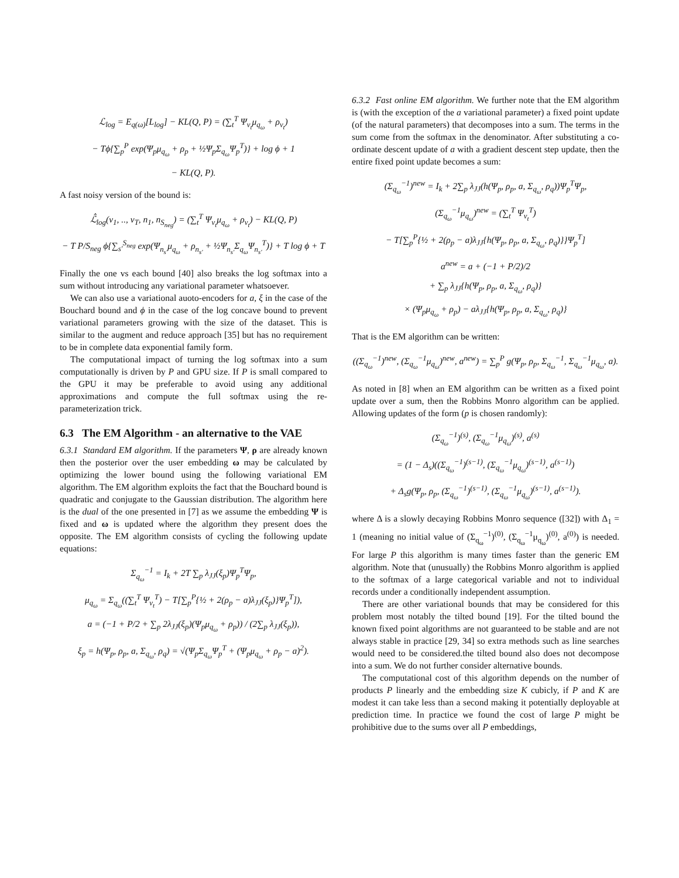ℒ<sub>log</sub> = E<sub>q(ω)</sub>[L<sub>log</sub>] − KL(Q, P) = (∑<sub>t</sub><sup>T</sup> Ψ<sub>v<sub>t</sub></sub>μ<sub>q<sub>ω</sub></sub> + ρ<sub>v<sub>t</sub></sub>)
− Tϕ{∑<sub>p</sub><sup>P</sup> exp(Ψ<sub>p</sub>μ<sub>q<sub>ω</sub></sub> + ρ<sub>p</sub> + ½Ψ<sub>p</sub>Σ<sub>q<sub>ω</sub></sub>Ψ<sub>p</sub><sup>T</sup>)} + log ϕ + 1
− KL(Q, P).
A fast noisy version of the bound is:
ℒ̂<sub>log</sub>(v<sub>1</sub>, .., v<sub>T</sub>, n<sub>1</sub>, n<sub>S<sub>neg</sub></sub>) = (∑<sub>t</sub><sup>T</sup> Ψ<sub>v<sub>t</sub></sub>μ<sub>q<sub>ω</sub></sub> + ρ<sub>v<sub>t</sub></sub>) − KL(Q, P)
− T P/S<sub>neg</sub> ϕ{∑<sub>s′</sub><sup>S<sub>neg</sub></sup> exp(Ψ<sub>n<sub>s′</sub></sub>μ<sub>q<sub>ω</sub></sub> + ρ<sub>n<sub>s′</sub></sub> + ½Ψ<sub>n<sub>s′</sub></sub>Σ<sub>q<sub>ω</sub></sub>Ψ<sub>n<sub>s′</sub></sub><sup>T</sup>)} + T log ϕ + T
Finally the one vs each bound [40] also breaks the log softmax into a sum without introducing any variational parameter whatsoever.
We can also use a variational auoto-encoders for a, ξ in the case of the Bouchard bound and ϕ in the case of the log concave bound to prevent variational parameters growing with the size of the dataset. This is similar to the augment and reduce approach [35] but has no requirement to be in complete data exponential family form.
The computational impact of turning the log softmax into a sum computationally is driven by P and GPU size. If P is small compared to the GPU it may be preferable to avoid using any additional approximations and compute the full softmax using the re-parameterization trick.
6.3 The EM Algorithm - an alternative to the VAE
6.3.1 Standard EM algorithm. If the parameters Ψ, ρ are already known then the posterior over the user embedding ω may be calculated by optimizing the lower bound using the following variational EM algorithm. The EM algorithm exploits the fact that the Bouchard bound is quadratic and conjugate to the Gaussian distribution. The algorithm here is the dual of the one presented in [7] as we assume the embedding Ψ is fixed and ω is updated where the algorithm they present does the opposite. The EM algorithm consists of cycling the following update equations:
Σ<sub>q<sub>ω</sub></sub><sup>−1</sup> = I<sub>k</sub> + 2T ∑<sub>p</sub> λ<sub>JJ</sub>(ξ<sub>p</sub>)Ψ<sub>p</sub><sup>T</sup>Ψ<sub>p</sub>,
μ<sub>q<sub>ω</sub></sub> = Σ<sub>q<sub>ω</sub></sub>((∑<sub>t</sub><sup>T</sup> Ψ<sub>v<sub>t</sub></sub><sup>T</sup>) − T[∑<sub>p</sub><sup>P</sup>{½ + 2(ρ<sub>p</sub> − a)λ<sub>JJ</sub>(ξ<sub>p</sub>)}Ψ<sub>p</sub><sup>T</sup>]),
a = (−1 + P/2 + ∑<sub>p</sub> 2λ<sub>JJ</sub>(ξ<sub>p</sub>)(Ψ<sub>p</sub>μ<sub>q<sub>ω</sub></sub> + ρ<sub>p</sub>)) / (2∑<sub>p</sub> λ<sub>JJ</sub>(ξ<sub>p</sub>)),
ξ<sub>p</sub> = h(Ψ<sub>p</sub>, ρ<sub>p</sub>, a, Σ<sub>q<sub>ω</sub></sub>, ρ<sub>q</sub>) = √(Ψ<sub>p</sub>Σ<sub>q<sub>ω</sub></sub>Ψ<sub>p</sub><sup>T</sup> + (Ψ<sub>p</sub>μ<sub>q<sub>ω</sub></sub> + ρ<sub>p</sub> − a)<sup>2</sup>).
6.3.2 Fast online EM algorithm. We further note that the EM algorithm is (with the exception of the a variational parameter) a fixed point update (of the natural parameters) that decomposes into a sum. The terms in the sum come from the softmax in the denominator. After substituting a co-ordinate descent update of a with a gradient descent step update, then the entire fixed point update becomes a sum:
(Σ<sub>q<sub>ω</sub></sub><sup>−1</sup>)<sup>new</sup> = I<sub>k</sub> + 2∑<sub>p</sub> λ<sub>JJ</sub>(h(Ψ<sub>p</sub>, ρ<sub>p</sub>, a, Σ<sub>q<sub>ω</sub></sub>, ρ<sub>q</sub>))Ψ<sub>p</sub><sup>T</sup>Ψ<sub>p</sub>,
(Σ<sub>q<sub>ω</sub></sub><sup>−1</sup>μ<sub>q<sub>ω</sub></sub>)<sup>new</sup> = (∑<sub>t</sub><sup>T</sup> Ψ<sub>v<sub>t</sub></sub><sup>T</sup>)
− T[∑<sub>p</sub><sup>P</sup>{½ + 2(ρ<sub>p</sub> − a)λ<sub>JJ</sub>{h(Ψ<sub>p</sub>, ρ<sub>p</sub>, a, Σ<sub>q<sub>ω</sub></sub>, ρ<sub>q</sub>)}}Ψ<sub>p</sub><sup>T</sup>]
a<sup>new</sup> = a + (−1 + P/2)/2
+ ∑<sub>p</sub> λ<sub>JJ</sub>{h(Ψ<sub>p</sub>, ρ<sub>p</sub>, a, Σ<sub>q<sub>ω</sub></sub>, ρ<sub>q</sub>)}
× (Ψ<sub>p</sub>μ<sub>q<sub>ω</sub></sub> + ρ<sub>p</sub>) − aλ<sub>JJ</sub>{h(Ψ<sub>p</sub>, ρ<sub>p</sub>, a, Σ<sub>q<sub>ω</sub></sub>, ρ<sub>q</sub>)}
That is the EM algorithm can be written:
((Σ<sub>q<sub>ω</sub></sub><sup>−1</sup>)<sup>new</sup>, (Σ<sub>q<sub>ω</sub></sub><sup>−1</sup>μ<sub>q<sub>ω</sub></sub>)<sup>new</sup>, a<sup>new</sup>) = ∑<sub>p</sub><sup>P</sup> g(Ψ<sub>p</sub>, ρ<sub>p</sub>, Σ<sub>q<sub>ω</sub></sub><sup>−1</sup>, Σ<sub>q<sub>ω</sub></sub><sup>−1</sup>μ<sub>q<sub>ω</sub></sub>, a).
As noted in [8] when an EM algorithm can be written as a fixed point update over a sum, then the Robbins Monro algorithm can be applied. Allowing updates of the form (p is chosen randomly):
(Σ<sub>q<sub>ω</sub></sub><sup>−1</sup>)<sup>(s)</sup>, (Σ<sub>q<sub>ω</sub></sub><sup>−1</sup>μ<sub>q<sub>ω</sub></sub>)<sup>(s)</sup>, a<sup>(s)</sup>
= (1 − Δ<sub>s</sub>)((Σ<sub>q<sub>ω</sub></sub><sup>−1</sup>)<sup>(s−1)</sup>, (Σ<sub>q<sub>ω</sub></sub><sup>−1</sup>μ<sub>q<sub>ω</sub></sub>)<sup>(s−1)</sup>, a<sup>(s−1)</sup>)
+ Δ<sub>s</sub>g(Ψ<sub>p</sub>, ρ<sub>p</sub>, (Σ<sub>q<sub>ω</sub></sub><sup>−1</sup>)<sup>(s−1)</sup>, (Σ<sub>q<sub>ω</sub></sub><sup>−1</sup>μ<sub>q<sub>ω</sub></sub>)<sup>(s−1)</sup>, a<sup>(s−1)</sup>).
where Δ is a slowly decaying Robbins Monro sequence ([32]) with Δ<sub>1</sub> = 1 (meaning no initial value of (Σ<sub>q<sub>ω</sub></sub><sup>−1</sup>)<sup>(0)</sup>, (Σ<sub>q<sub>ω</sub></sub><sup>−1</sup>μ<sub>q<sub>ω</sub></sub>)<sup>(0)</sup>, a<sup>(0)</sup>) is needed. For large P this algorithm is many times faster than the generic EM algorithm. Note that (unusually) the Robbins Monro algorithm is applied to the softmax of a large categorical variable and not to individual records under a conditionally independent assumption.
There are other variational bounds that may be considered for this problem most notably the tilted bound [19]. For the tilted bound the known fixed point algorithms are not guaranteed to be stable and are not always stable in practice [29, 34] so extra methods such as line searches would need to be considered.the tilted bound also does not decompose into a sum. We do not further consider alternative bounds.
The computational cost of this algorithm depends on the number of products P linearly and the embedding size K cubicly, if P and K are modest it can take less than a second making it potentially deployable at prediction time. In practice we found the cost of large P might be prohibitive due to the sums over all P embeddings,